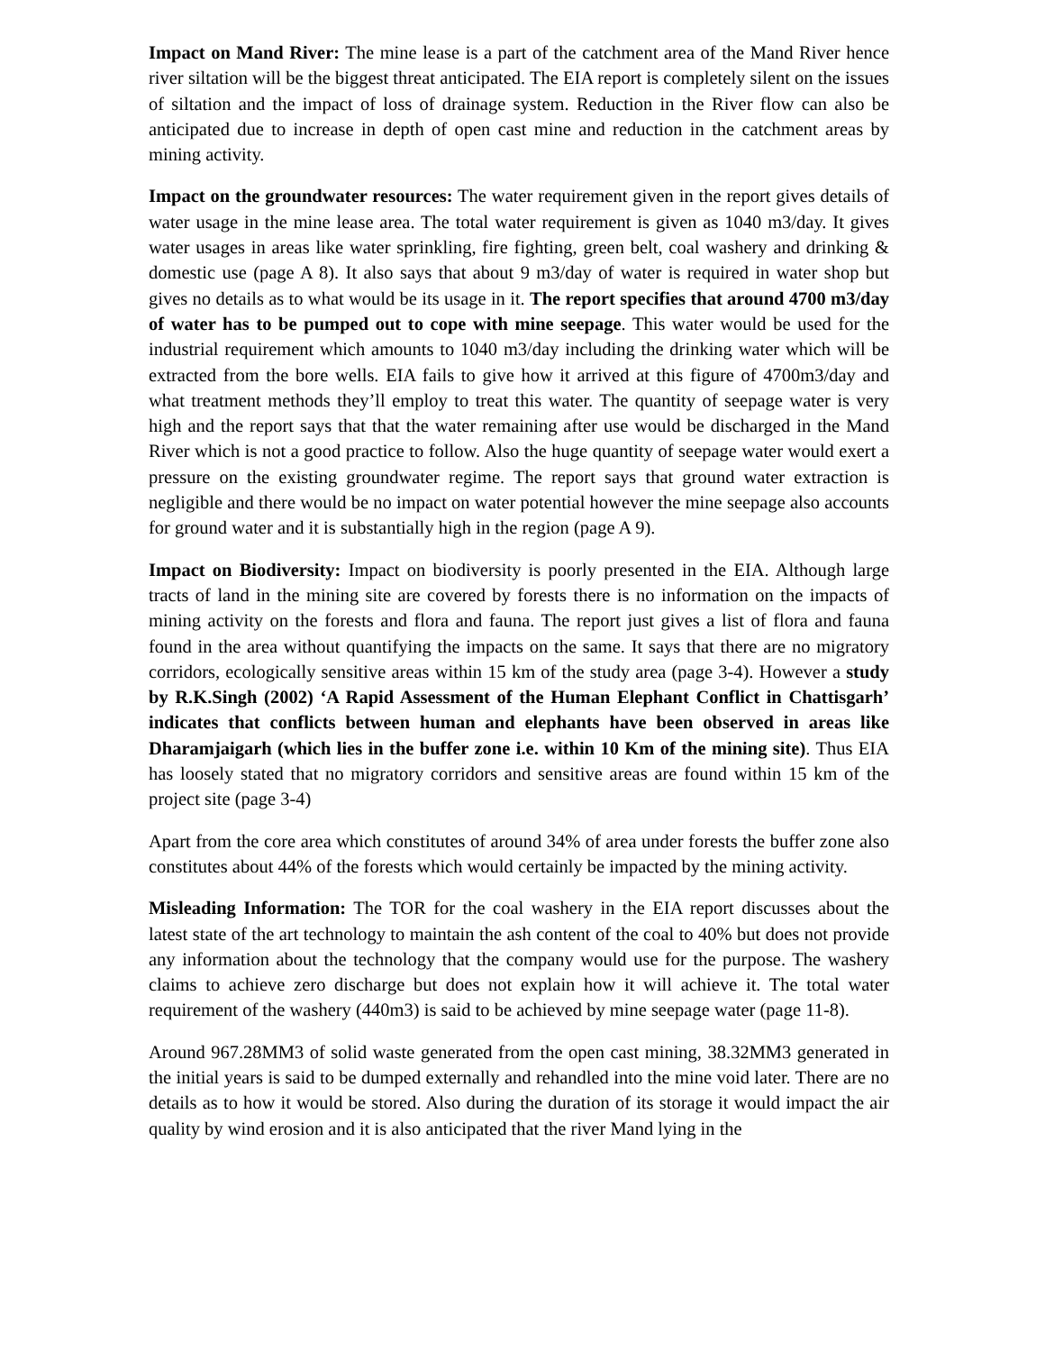Impact on Mand River: The mine lease is a part of the catchment area of the Mand River hence river siltation will be the biggest threat anticipated. The EIA report is completely silent on the issues of siltation and the impact of loss of drainage system. Reduction in the River flow can also be anticipated due to increase in depth of open cast mine and reduction in the catchment areas by mining activity.
Impact on the groundwater resources: The water requirement given in the report gives details of water usage in the mine lease area. The total water requirement is given as 1040 m3/day. It gives water usages in areas like water sprinkling, fire fighting, green belt, coal washery and drinking & domestic use (page A 8). It also says that about 9 m3/day of water is required in water shop but gives no details as to what would be its usage in it. The report specifies that around 4700 m3/day of water has to be pumped out to cope with mine seepage. This water would be used for the industrial requirement which amounts to 1040 m3/day including the drinking water which will be extracted from the bore wells. EIA fails to give how it arrived at this figure of 4700m3/day and what treatment methods they’ll employ to treat this water. The quantity of seepage water is very high and the report says that that the water remaining after use would be discharged in the Mand River which is not a good practice to follow. Also the huge quantity of seepage water would exert a pressure on the existing groundwater regime. The report says that ground water extraction is negligible and there would be no impact on water potential however the mine seepage also accounts for ground water and it is substantially high in the region (page A 9).
Impact on Biodiversity: Impact on biodiversity is poorly presented in the EIA. Although large tracts of land in the mining site are covered by forests there is no information on the impacts of mining activity on the forests and flora and fauna. The report just gives a list of flora and fauna found in the area without quantifying the impacts on the same. It says that there are no migratory corridors, ecologically sensitive areas within 15 km of the study area (page 3-4). However a study by R.K.Singh (2002) ‘A Rapid Assessment of the Human Elephant Conflict in Chattisgarh’ indicates that conflicts between human and elephants have been observed in areas like Dharamjaigarh (which lies in the buffer zone i.e. within 10 Km of the mining site). Thus EIA has loosely stated that no migratory corridors and sensitive areas are found within 15 km of the project site (page 3-4)
Apart from the core area which constitutes of around 34% of area under forests the buffer zone also constitutes about 44% of the forests which would certainly be impacted by the mining activity.
Misleading Information: The TOR for the coal washery in the EIA report discusses about the latest state of the art technology to maintain the ash content of the coal to 40% but does not provide any information about the technology that the company would use for the purpose. The washery claims to achieve zero discharge but does not explain how it will achieve it. The total water requirement of the washery (440m3) is said to be achieved by mine seepage water (page 11-8).
Around 967.28MM3 of solid waste generated from the open cast mining, 38.32MM3 generated in the initial years is said to be dumped externally and rehandled into the mine void later. There are no details as to how it would be stored. Also during the duration of its storage it would impact the air quality by wind erosion and it is also anticipated that the river Mand lying in the